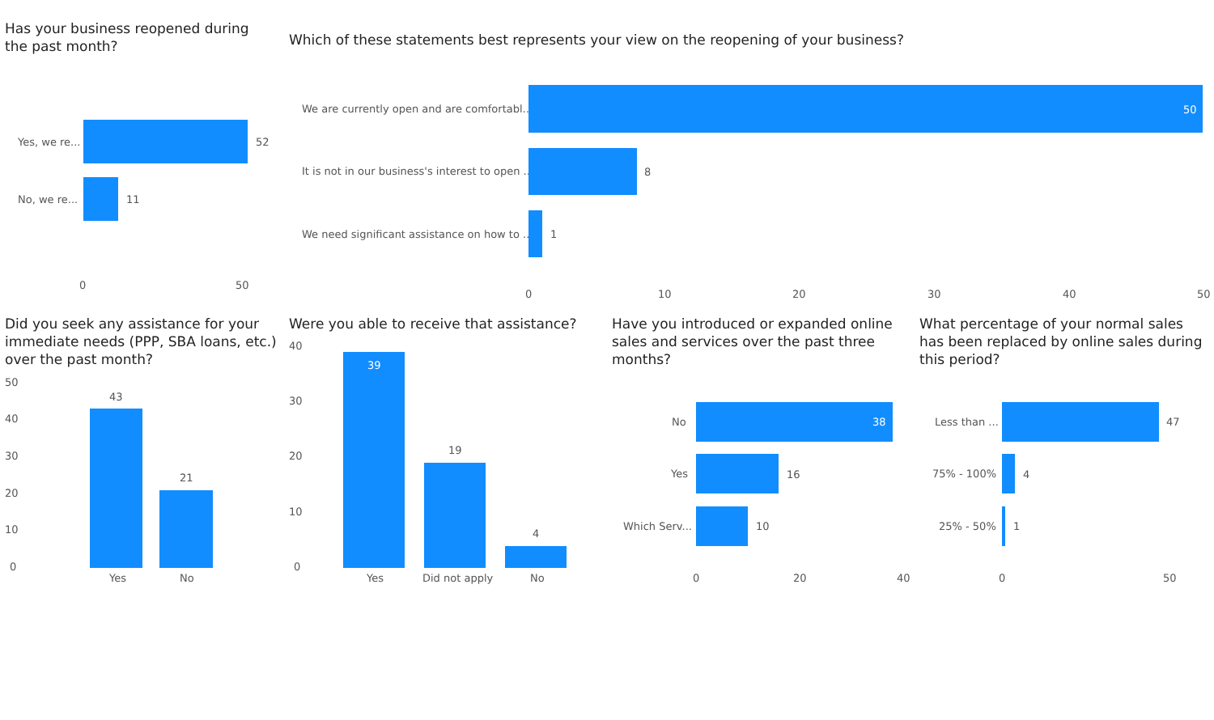Has your business reopened during the past month?
Yes, we re... 52
No, we re... 11
0 50
Which of these statements best represents your view on the reopening of your business?
We are currently open and are comfortabl...
50
It is not in our business's interest to open ...
8
We need significant assistance on how to ...
1
0 10 20 30 40 50
Did you seek any assistance for your immediate needs (PPP, SBA loans, etc.) over the past month?
50
40
30
20
10
0
43
21
Yes No
Were you able to receive that assistance?
40
30
20
10
0
39
19
4
Yes Did not apply No
Have you introduced or expanded online sales and services over the past three months?
No 38
Yes 16
Which Serv... 10
0 20 40
What percentage of your normal sales has been replaced by online sales during this period?
Less than ... 47
75% - 100% 4
25% - 50% 1
0 50